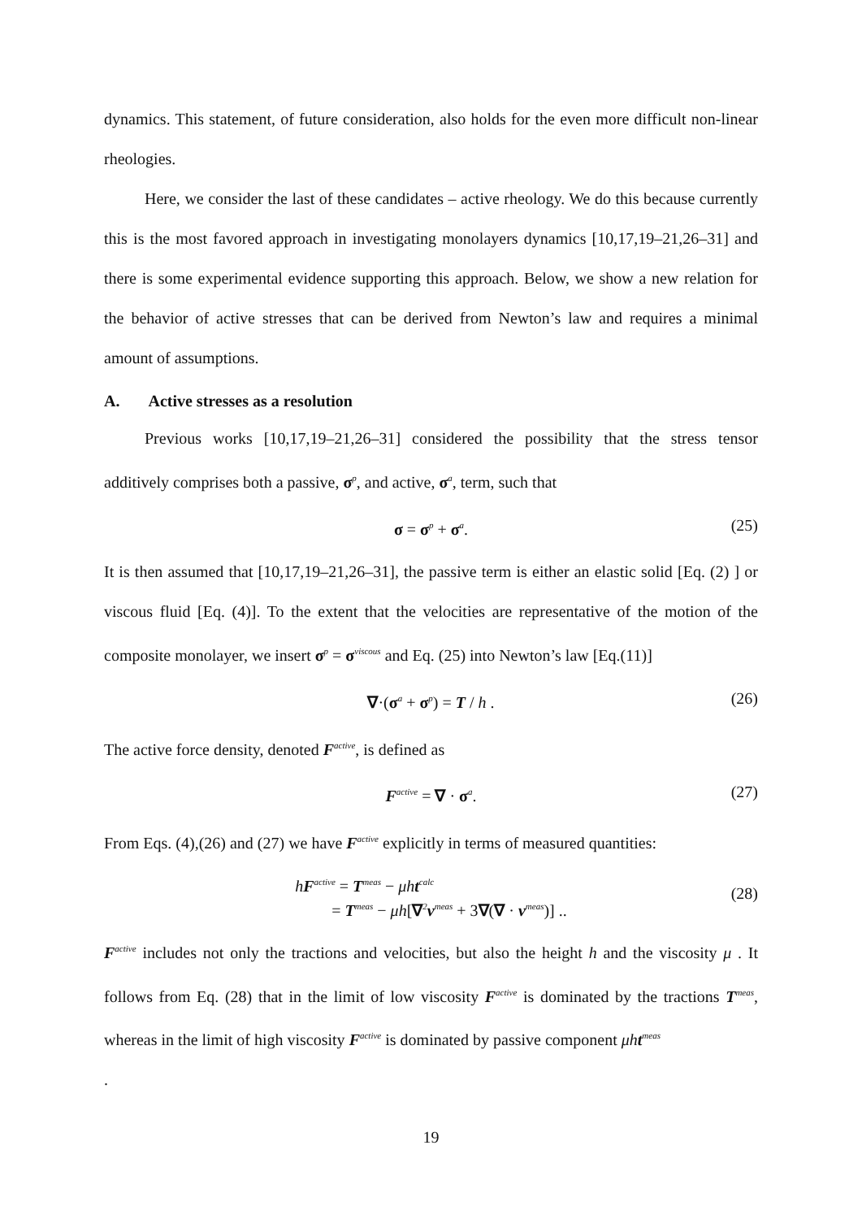dynamics. This statement, of future consideration, also holds for the even more difficult non-linear rheologies.
Here, we consider the last of these candidates – active rheology. We do this because currently this is the most favored approach in investigating monolayers dynamics [10,17,19–21,26–31] and there is some experimental evidence supporting this approach. Below, we show a new relation for the behavior of active stresses that can be derived from Newton’s law and requires a minimal amount of assumptions.
A. Active stresses as a resolution
Previous works [10,17,19–21,26–31] considered the possibility that the stress tensor additively comprises both a passive, σ<sup>p</sup>, and active, σ<sup>a</sup>, term, such that
σ = σ<sup>p</sup> + σ<sup>a</sup>. (25)
It is then assumed that [10,17,19–21,26–31], the passive term is either an elastic solid [Eq. (2) ] or viscous fluid [Eq. (4)]. To the extent that the velocities are representative of the motion of the composite monolayer, we insert σ<sup>p</sup> = σ<sup>viscous</sup> and Eq. (25) into Newton’s law [Eq.(11)]
∇·(σ<sup>a</sup> + σ<sup>p</sup>) = T / h . (26)
The active force density, denoted F<sup>active</sup>, is defined as
F<sup>active</sup> = ∇ · σ<sup>a</sup>. (27)
From Eqs. (4),(26) and (27) we have F<sup>active</sup> explicitly in terms of measured quantities:
hF<sup>active</sup> = T<sup>meas</sup> − μh t<sup>calc</sup>
= T<sup>meas</sup> − μh[∇<sup>2</sup>v<sup>meas</sup> + 3∇(∇ · v<sup>meas</sup>)] ..
(28)
F<sup>active</sup> includes not only the tractions and velocities, but also the height h and the viscosity μ . It follows from Eq. (28) that in the limit of low viscosity F<sup>active</sup> is dominated by the tractions T<sup>meas</sup>, whereas in the limit of high viscosity F<sup>active</sup> is dominated by passive component μh t<sup>meas</sup>
.
19